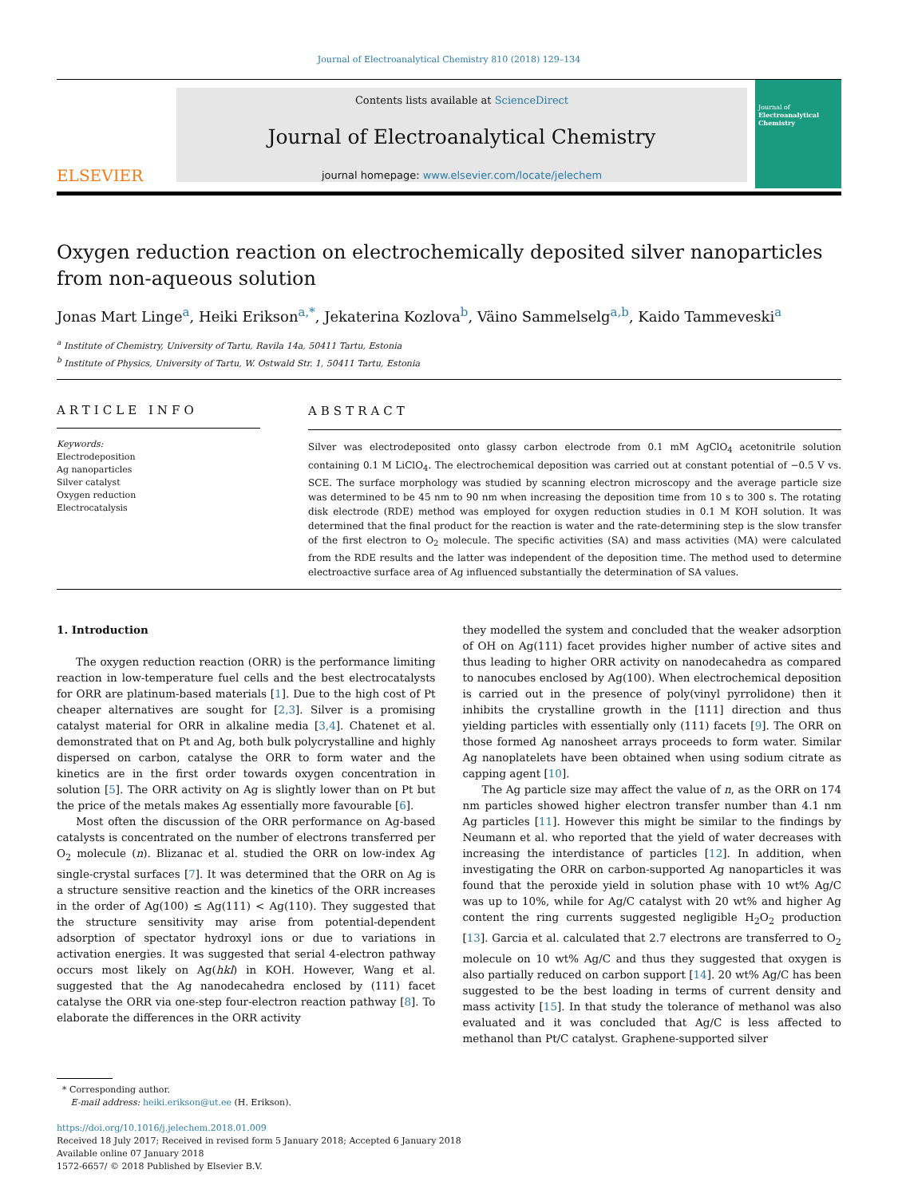Journal of Electroanalytical Chemistry 810 (2018) 129–134
ELSEVIER
Contents lists available at ScienceDirect
Journal of Electroanalytical Chemistry
journal homepage: www.elsevier.com/locate/jelechem
Journal of
Electroanalytical Chemistry
Oxygen reduction reaction on electrochemically deposited silver nanoparticles from non-aqueous solution
Jonas Mart Linge<sup>a</sup>, Heiki Erikson<sup>a,*</sup>, Jekaterina Kozlova<sup>b</sup>, Väino Sammelselg<sup>a,b</sup>, Kaido Tammeveski<sup>a</sup>
<sup>a</sup> Institute of Chemistry, University of Tartu, Ravila 14a, 50411 Tartu, Estonia
<sup>b</sup> Institute of Physics, University of Tartu, W. Ostwald Str. 1, 50411 Tartu, Estonia
ARTICLE INFO
Keywords:
Electrodeposition
Ag nanoparticles
Silver catalyst
Oxygen reduction
Electrocatalysis
ABSTRACT
Silver was electrodeposited onto glassy carbon electrode from 0.1 mM AgClO<sub>4</sub> acetonitrile solution containing 0.1 M LiClO<sub>4</sub>. The electrochemical deposition was carried out at constant potential of −0.5 V vs. SCE. The surface morphology was studied by scanning electron microscopy and the average particle size was determined to be 45 nm to 90 nm when increasing the deposition time from 10 s to 300 s. The rotating disk electrode (RDE) method was employed for oxygen reduction studies in 0.1 M KOH solution. It was determined that the final product for the reaction is water and the rate-determining step is the slow transfer of the first electron to O<sub>2</sub> molecule. The specific activities (SA) and mass activities (MA) were calculated from the RDE results and the latter was independent of the deposition time. The method used to determine electroactive surface area of Ag influenced substantially the determination of SA values.
1. Introduction
The oxygen reduction reaction (ORR) is the performance limiting reaction in low-temperature fuel cells and the best electrocatalysts for ORR are platinum-based materials [1]. Due to the high cost of Pt cheaper alternatives are sought for [2,3]. Silver is a promising catalyst material for ORR in alkaline media [3,4]. Chatenet et al. demonstrated that on Pt and Ag, both bulk polycrystalline and highly dispersed on carbon, catalyse the ORR to form water and the kinetics are in the first order towards oxygen concentration in solution [5]. The ORR activity on Ag is slightly lower than on Pt but the price of the metals makes Ag essentially more favourable [6].
Most often the discussion of the ORR performance on Ag-based catalysts is concentrated on the number of electrons transferred per O<sub>2</sub> molecule (n). Blizanac et al. studied the ORR on low-index Ag single-crystal surfaces [7]. It was determined that the ORR on Ag is a structure sensitive reaction and the kinetics of the ORR increases in the order of Ag(100) ≤ Ag(111) < Ag(110). They suggested that the structure sensitivity may arise from potential-dependent adsorption of spectator hydroxyl ions or due to variations in activation energies. It was suggested that serial 4-electron pathway occurs most likely on Ag(hkl) in KOH. However, Wang et al. suggested that the Ag nanodecahedra enclosed by (111) facet catalyse the ORR via one-step four-electron reaction pathway [8]. To elaborate the differences in the ORR activity
they modelled the system and concluded that the weaker adsorption of OH on Ag(111) facet provides higher number of active sites and thus leading to higher ORR activity on nanodecahedra as compared to nanocubes enclosed by Ag(100). When electrochemical deposition is carried out in the presence of poly(vinyl pyrrolidone) then it inhibits the crystalline growth in the [111] direction and thus yielding particles with essentially only (111) facets [9]. The ORR on those formed Ag nanosheet arrays proceeds to form water. Similar Ag nanoplatelets have been obtained when using sodium citrate as capping agent [10].
The Ag particle size may affect the value of n, as the ORR on 174 nm particles showed higher electron transfer number than 4.1 nm Ag particles [11]. However this might be similar to the findings by Neumann et al. who reported that the yield of water decreases with increasing the interdistance of particles [12]. In addition, when investigating the ORR on carbon-supported Ag nanoparticles it was found that the peroxide yield in solution phase with 10 wt% Ag/C was up to 10%, while for Ag/C catalyst with 20 wt% and higher Ag content the ring currents suggested negligible H<sub>2</sub>O<sub>2</sub> production [13]. Garcia et al. calculated that 2.7 electrons are transferred to O<sub>2</sub> molecule on 10 wt% Ag/C and thus they suggested that oxygen is also partially reduced on carbon support [14]. 20 wt% Ag/C has been suggested to be the best loading in terms of current density and mass activity [15]. In that study the tolerance of methanol was also evaluated and it was concluded that Ag/C is less affected to methanol than Pt/C catalyst. Graphene-supported silver
* Corresponding author.
E-mail address: heiki.erikson@ut.ee (H. Erikson).
https://doi.org/10.1016/j.jelechem.2018.01.009
Received 18 July 2017; Received in revised form 5 January 2018; Accepted 6 January 2018
Available online 07 January 2018
1572-6657/ © 2018 Published by Elsevier B.V.